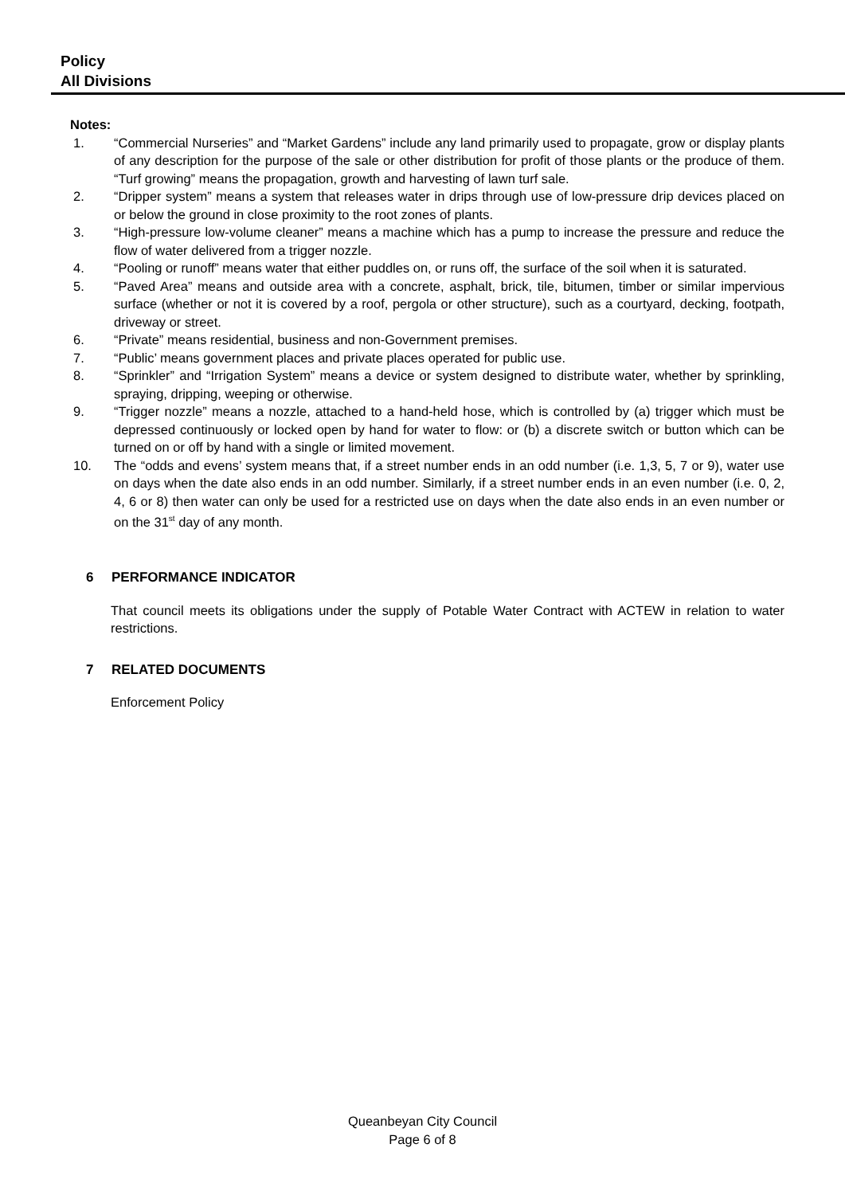Policy
All Divisions
Notes:
1. “Commercial Nurseries” and “Market Gardens” include any land primarily used to propagate, grow or display plants of any description for the purpose of the sale or other distribution for profit of those plants or the produce of them. “Turf growing” means the propagation, growth and harvesting of lawn turf sale.
2. “Dripper system” means a system that releases water in drips through use of low-pressure drip devices placed on or below the ground in close proximity to the root zones of plants.
3. “High-pressure low-volume cleaner” means a machine which has a pump to increase the pressure and reduce the flow of water delivered from a trigger nozzle.
4. “Pooling or runoff” means water that either puddles on, or runs off, the surface of the soil when it is saturated.
5. “Paved Area” means and outside area with a concrete, asphalt, brick, tile, bitumen, timber or similar impervious surface (whether or not it is covered by a roof, pergola or other structure), such as a courtyard, decking, footpath, driveway or street.
6. “Private” means residential, business and non-Government premises.
7. “Public’ means government places and private places operated for public use.
8. “Sprinkler” and “Irrigation System” means a device or system designed to distribute water, whether by sprinkling, spraying, dripping, weeping or otherwise.
9. “Trigger nozzle” means a nozzle, attached to a hand-held hose, which is controlled by (a) trigger which must be depressed continuously or locked open by hand for water to flow: or (b) a discrete switch or button which can be turned on or off by hand with a single or limited movement.
10. The “odds and evens’ system means that, if a street number ends in an odd number (i.e. 1,3, 5, 7 or 9), water use on days when the date also ends in an odd number. Similarly, if a street number ends in an even number (i.e. 0, 2, 4, 6 or 8) then water can only be used for a restricted use on days when the date also ends in an even number or on the 31<sup>st</sup> day of any month.
6 PERFORMANCE INDICATOR
That council meets its obligations under the supply of Potable Water Contract with ACTEW in relation to water restrictions.
7 RELATED DOCUMENTS
Enforcement Policy
Queanbeyan City Council
Page 6 of 8